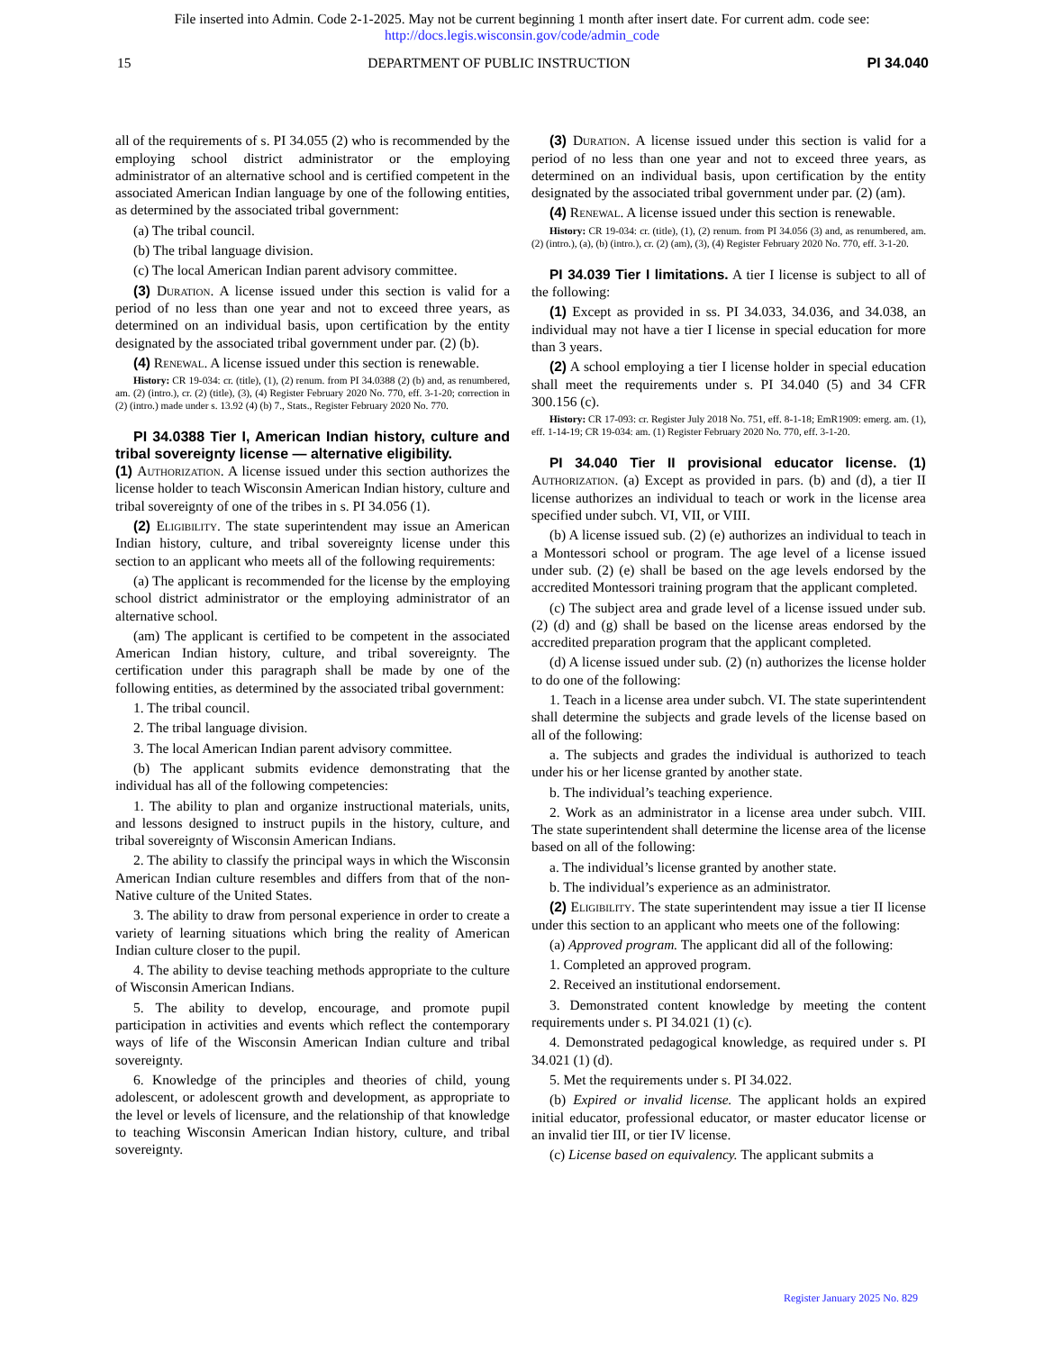File inserted into Admin. Code 2-1-2025. May not be current beginning 1 month after insert date. For current adm. code see:
http://docs.legis.wisconsin.gov/code/admin_code
15 DEPARTMENT OF PUBLIC INSTRUCTION PI 34.040
all of the requirements of s. PI 34.055 (2) who is recommended by the employing school district administrator or the employing administrator of an alternative school and is certified competent in the associated American Indian language by one of the following entities, as determined by the associated tribal government:
(a) The tribal council.
(b) The tribal language division.
(c) The local American Indian parent advisory committee.
(3) Duration. A license issued under this section is valid for a period of no less than one year and not to exceed three years, as determined on an individual basis, upon certification by the entity designated by the associated tribal government under par. (2) (b).
(4) Renewal. A license issued under this section is renewable.
History: CR 19-034: cr. (title), (1), (2) renum. from PI 34.0388 (2) (b) and, as renumbered, am. (2) (intro.), cr. (2) (title), (3), (4) Register February 2020 No. 770, eff. 3-1-20; correction in (2) (intro.) made under s. 13.92 (4) (b) 7., Stats., Register February 2020 No. 770.
PI 34.0388 Tier I, American Indian history, culture and tribal sovereignty license — alternative eligibility.
(1) Authorization. A license issued under this section authorizes the license holder to teach Wisconsin American Indian history, culture and tribal sovereignty of one of the tribes in s. PI 34.056 (1).
(2) Eligibility. The state superintendent may issue an American Indian history, culture, and tribal sovereignty license under this section to an applicant who meets all of the following requirements:
(a) The applicant is recommended for the license by the employing school district administrator or the employing administrator of an alternative school.
(am) The applicant is certified to be competent in the associated American Indian history, culture, and tribal sovereignty. The certification under this paragraph shall be made by one of the following entities, as determined by the associated tribal government:
1. The tribal council.
2. The tribal language division.
3. The local American Indian parent advisory committee.
(b) The applicant submits evidence demonstrating that the individual has all of the following competencies:
1. The ability to plan and organize instructional materials, units, and lessons designed to instruct pupils in the history, culture, and tribal sovereignty of Wisconsin American Indians.
2. The ability to classify the principal ways in which the Wisconsin American Indian culture resembles and differs from that of the non-Native culture of the United States.
3. The ability to draw from personal experience in order to create a variety of learning situations which bring the reality of American Indian culture closer to the pupil.
4. The ability to devise teaching methods appropriate to the culture of Wisconsin American Indians.
5. The ability to develop, encourage, and promote pupil participation in activities and events which reflect the contemporary ways of life of the Wisconsin American Indian culture and tribal sovereignty.
6. Knowledge of the principles and theories of child, young adolescent, or adolescent growth and development, as appropriate to the level or levels of licensure, and the relationship of that knowledge to teaching Wisconsin American Indian history, culture, and tribal sovereignty.
(3) Duration. A license issued under this section is valid for a period of no less than one year and not to exceed three years, as determined on an individual basis, upon certification by the entity designated by the associated tribal government under par. (2) (am).
(4) Renewal. A license issued under this section is renewable.
History: CR 19-034: cr. (title), (1), (2) renum. from PI 34.056 (3) and, as renumbered, am. (2) (intro.), (a), (b) (intro.), cr. (2) (am), (3), (4) Register February 2020 No. 770, eff. 3-1-20.
PI 34.039 Tier I limitations. A tier I license is subject to all of the following:
(1) Except as provided in ss. PI 34.033, 34.036, and 34.038, an individual may not have a tier I license in special education for more than 3 years.
(2) A school employing a tier I license holder in special education shall meet the requirements under s. PI 34.040 (5) and 34 CFR 300.156 (c).
History: CR 17-093: cr. Register July 2018 No. 751, eff. 8-1-18; EmR1909: emerg. am. (1), eff. 1-14-19; CR 19-034: am. (1) Register February 2020 No. 770, eff. 3-1-20.
PI 34.040 Tier II provisional educator license. (1) Authorization. (a) Except as provided in pars. (b) and (d), a tier II license authorizes an individual to teach or work in the license area specified under subch. VI, VII, or VIII.
(b) A license issued sub. (2) (e) authorizes an individual to teach in a Montessori school or program. The age level of a license issued under sub. (2) (e) shall be based on the age levels endorsed by the accredited Montessori training program that the applicant completed.
(c) The subject area and grade level of a license issued under sub. (2) (d) and (g) shall be based on the license areas endorsed by the accredited preparation program that the applicant completed.
(d) A license issued under sub. (2) (n) authorizes the license holder to do one of the following:
1. Teach in a license area under subch. VI. The state superintendent shall determine the subjects and grade levels of the license based on all of the following:
a. The subjects and grades the individual is authorized to teach under his or her license granted by another state.
b. The individual’s teaching experience.
2. Work as an administrator in a license area under subch. VIII. The state superintendent shall determine the license area of the license based on all of the following:
a. The individual’s license granted by another state.
b. The individual’s experience as an administrator.
(2) Eligibility. The state superintendent may issue a tier II license under this section to an applicant who meets one of the following:
(a) Approved program. The applicant did all of the following:
1. Completed an approved program.
2. Received an institutional endorsement.
3. Demonstrated content knowledge by meeting the content requirements under s. PI 34.021 (1) (c).
4. Demonstrated pedagogical knowledge, as required under s. PI 34.021 (1) (d).
5. Met the requirements under s. PI 34.022.
(b) Expired or invalid license. The applicant holds an expired initial educator, professional educator, or master educator license or an invalid tier III, or tier IV license.
(c) License based on equivalency. The applicant submits a
Register January 2025 No. 829